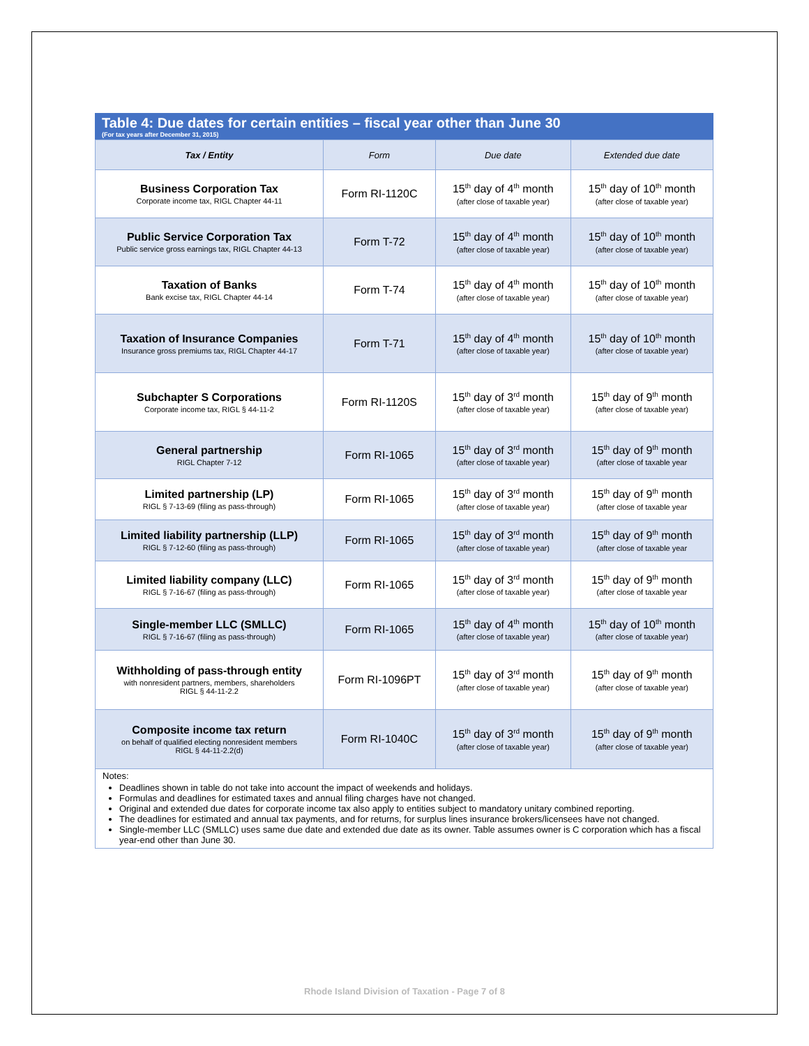Table 4: Due dates for certain entities – fiscal year other than June 30
(For tax years after December 31, 2015)
| Tax / Entity | Form | Due date | Extended due date |
| --- | --- | --- | --- |
| Business Corporation Tax Corporate income tax, RIGL Chapter 44-11 | Form RI-1120C | 15<sup>th</sup> day of 4<sup>th</sup> month (after close of taxable year) | 15<sup>th</sup> day of 10<sup>th</sup> month (after close of taxable year) |
| Public Service Corporation Tax Public service gross earnings tax, RIGL Chapter 44-13 | Form T-72 | 15<sup>th</sup> day of 4<sup>th</sup> month (after close of taxable year) | 15<sup>th</sup> day of 10<sup>th</sup> month (after close of taxable year) |
| Taxation of Banks Bank excise tax, RIGL Chapter 44-14 | Form T-74 | 15<sup>th</sup> day of 4<sup>th</sup> month (after close of taxable year) | 15<sup>th</sup> day of 10<sup>th</sup> month (after close of taxable year) |
| Taxation of Insurance Companies Insurance gross premiums tax, RIGL Chapter 44-17 | Form T-71 | 15<sup>th</sup> day of 4<sup>th</sup> month (after close of taxable year) | 15<sup>th</sup> day of 10<sup>th</sup> month (after close of taxable year) |
| Subchapter S Corporations Corporate income tax, RIGL § 44-11-2 | Form RI-1120S | 15<sup>th</sup> day of 3<sup>rd</sup> month (after close of taxable year) | 15<sup>th</sup> day of 9<sup>th</sup> month (after close of taxable year) |
| General partnership RIGL Chapter 7-12 | Form RI-1065 | 15<sup>th</sup> day of 3<sup>rd</sup> month (after close of taxable year) | 15<sup>th</sup> day of 9<sup>th</sup> month (after close of taxable year |
| Limited partnership (LP) RIGL § 7-13-69 (filing as pass-through) | Form RI-1065 | 15<sup>th</sup> day of 3<sup>rd</sup> month (after close of taxable year) | 15<sup>th</sup> day of 9<sup>th</sup> month (after close of taxable year |
| Limited liability partnership (LLP) RIGL § 7-12-60 (filing as pass-through) | Form RI-1065 | 15<sup>th</sup> day of 3<sup>rd</sup> month (after close of taxable year) | 15<sup>th</sup> day of 9<sup>th</sup> month (after close of taxable year |
| Limited liability company (LLC) RIGL § 7-16-67 (filing as pass-through) | Form RI-1065 | 15<sup>th</sup> day of 3<sup>rd</sup> month (after close of taxable year) | 15<sup>th</sup> day of 9<sup>th</sup> month (after close of taxable year |
| Single-member LLC (SMLLC) RIGL § 7-16-67 (filing as pass-through) | Form RI-1065 | 15<sup>th</sup> day of 4<sup>th</sup> month (after close of taxable year) | 15<sup>th</sup> day of 10<sup>th</sup> month (after close of taxable year) |
| Withholding of pass-through entity with nonresident partners, members, shareholders RIGL § 44-11-2.2 | Form RI-1096PT | 15<sup>th</sup> day of 3<sup>rd</sup> month (after close of taxable year) | 15<sup>th</sup> day of 9<sup>th</sup> month (after close of taxable year) |
| Composite income tax return on behalf of qualified electing nonresident members RIGL § 44-11-2.2(d) | Form RI-1040C | 15<sup>th</sup> day of 3<sup>rd</sup> month (after close of taxable year) | 15<sup>th</sup> day of 9<sup>th</sup> month (after close of taxable year) |
Notes:
Deadlines shown in table do not take into account the impact of weekends and holidays.
Formulas and deadlines for estimated taxes and annual filing charges have not changed.
Original and extended due dates for corporate income tax also apply to entities subject to mandatory unitary combined reporting.
The deadlines for estimated and annual tax payments, and for returns, for surplus lines insurance brokers/licensees have not changed.
Single-member LLC (SMLLC) uses same due date and extended due date as its owner. Table assumes owner is C corporation which has a fiscal year-end other than June 30.
Rhode Island Division of Taxation - Page 7 of 8